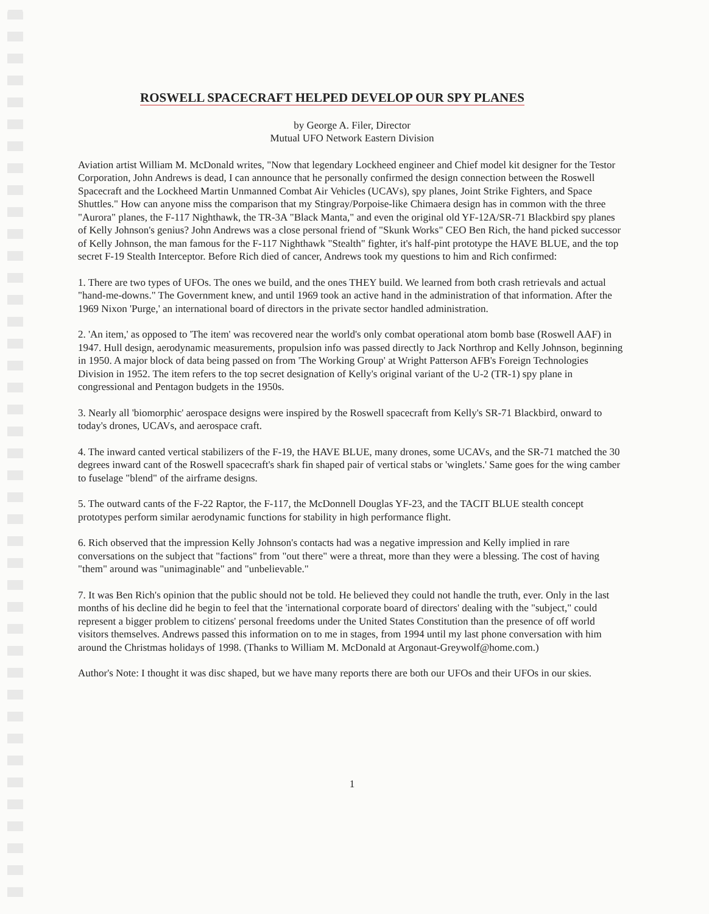ROSWELL SPACECRAFT HELPED DEVELOP OUR SPY PLANES
by George A. Filer, Director
Mutual UFO Network Eastern Division
Aviation artist William M. McDonald writes, "Now that legendary Lockheed engineer and Chief model kit designer for the Testor Corporation, John Andrews is dead, I can announce that he personally confirmed the design connection between the Roswell Spacecraft and the Lockheed Martin Unmanned Combat Air Vehicles (UCAVs), spy planes, Joint Strike Fighters, and Space Shuttles." How can anyone miss the comparison that my Stingray/Porpoise-like Chimaera design has in common with the three "Aurora" planes, the F-117 Nighthawk, the TR-3A "Black Manta," and even the original old YF-12A/SR-71 Blackbird spy planes of Kelly Johnson's genius? John Andrews was a close personal friend of "Skunk Works" CEO Ben Rich, the hand picked successor of Kelly Johnson, the man famous for the F-117 Nighthawk "Stealth" fighter, it's half-pint prototype the HAVE BLUE, and the top secret F-19 Stealth Interceptor. Before Rich died of cancer, Andrews took my questions to him and Rich confirmed:
1. There are two types of UFOs. The ones we build, and the ones THEY build. We learned from both crash retrievals and actual "hand-me-downs." The Government knew, and until 1969 took an active hand in the administration of that information. After the 1969 Nixon 'Purge,' an international board of directors in the private sector handled administration.
2. 'An item,' as opposed to 'The item' was recovered near the world's only combat operational atom bomb base (Roswell AAF) in 1947. Hull design, aerodynamic measurements, propulsion info was passed directly to Jack Northrop and Kelly Johnson, beginning in 1950. A major block of data being passed on from 'The Working Group' at Wright Patterson AFB's Foreign Technologies Division in 1952. The item refers to the top secret designation of Kelly's original variant of the U-2 (TR-1) spy plane in congressional and Pentagon budgets in the 1950s.
3. Nearly all 'biomorphic' aerospace designs were inspired by the Roswell spacecraft from Kelly's SR-71 Blackbird, onward to today's drones, UCAVs, and aerospace craft.
4. The inward canted vertical stabilizers of the F-19, the HAVE BLUE, many drones, some UCAVs, and the SR-71 matched the 30 degrees inward cant of the Roswell spacecraft's shark fin shaped pair of vertical stabs or 'winglets.' Same goes for the wing camber to fuselage "blend" of the airframe designs.
5. The outward cants of the F-22 Raptor, the F-117, the McDonnell Douglas YF-23, and the TACIT BLUE stealth concept prototypes perform similar aerodynamic functions for stability in high performance flight.
6. Rich observed that the impression Kelly Johnson's contacts had was a negative impression and Kelly implied in rare conversations on the subject that "factions" from "out there" were a threat, more than they were a blessing. The cost of having "them" around was "unimaginable" and "unbelievable."
7. It was Ben Rich's opinion that the public should not be told. He believed they could not handle the truth, ever. Only in the last months of his decline did he begin to feel that the 'international corporate board of directors' dealing with the "subject," could represent a bigger problem to citizens' personal freedoms under the United States Constitution than the presence of off world visitors themselves. Andrews passed this information on to me in stages, from 1994 until my last phone conversation with him around the Christmas holidays of 1998. (Thanks to William M. McDonald at Argonaut-Greywolf@home.com.)
Author's Note: I thought it was disc shaped, but we have many reports there are both our UFOs and their UFOs in our skies.
1